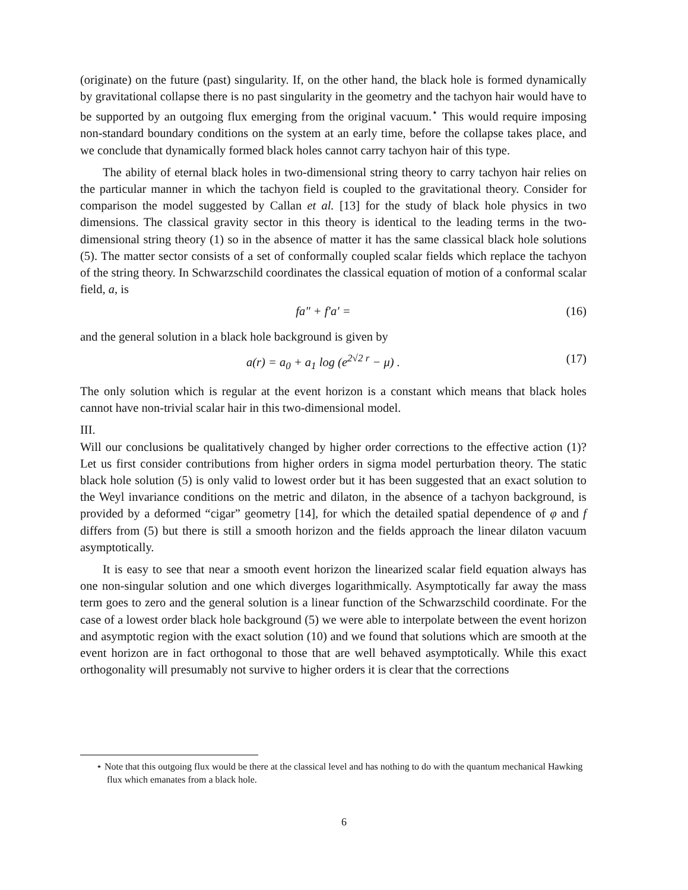(originate) on the future (past) singularity. If, on the other hand, the black hole is formed dynamically by gravitational collapse there is no past singularity in the geometry and the tachyon hair would have to be supported by an outgoing flux emerging from the original vacuum.<sup>⋆</sup> This would require imposing non-standard boundary conditions on the system at an early time, before the collapse takes place, and we conclude that dynamically formed black holes cannot carry tachyon hair of this type.
The ability of eternal black holes in two-dimensional string theory to carry tachyon hair relies on the particular manner in which the tachyon field is coupled to the gravitational theory. Consider for comparison the model suggested by Callan et al. [13] for the study of black hole physics in two dimensions. The classical gravity sector in this theory is identical to the leading terms in the two-dimensional string theory (1) so in the absence of matter it has the same classical black hole solutions (5). The matter sector consists of a set of conformally coupled scalar fields which replace the tachyon of the string theory. In Schwarzschild coordinates the classical equation of motion of a conformal scalar field, a, is
fa″ + f′a′ = (16)
and the general solution in a black hole background is given by
a(r) = a<sub>0</sub> + a<sub>1</sub> log (e<sup>2√2 r</sup> − μ) . (17)
The only solution which is regular at the event horizon is a constant which means that black holes cannot have non-trivial scalar hair in this two-dimensional model.
III.
Will our conclusions be qualitatively changed by higher order corrections to the effective action (1)? Let us first consider contributions from higher orders in sigma model perturbation theory. The static black hole solution (5) is only valid to lowest order but it has been suggested that an exact solution to the Weyl invariance conditions on the metric and dilaton, in the absence of a tachyon background, is provided by a deformed “cigar” geometry [14], for which the detailed spatial dependence of φ and f differs from (5) but there is still a smooth horizon and the fields approach the linear dilaton vacuum asymptotically.
It is easy to see that near a smooth event horizon the linearized scalar field equation always has one non-singular solution and one which diverges logarithmically. Asymptotically far away the mass term goes to zero and the general solution is a linear function of the Schwarzschild coordinate. For the case of a lowest order black hole background (5) we were able to interpolate between the event horizon and asymptotic region with the exact solution (10) and we found that solutions which are smooth at the event horizon are in fact orthogonal to those that are well behaved asymptotically. While this exact orthogonality will presumably not survive to higher orders it is clear that the corrections
⋆ Note that this outgoing flux would be there at the classical level and has nothing to do with the quantum mechanical Hawking flux which emanates from a black hole.
6